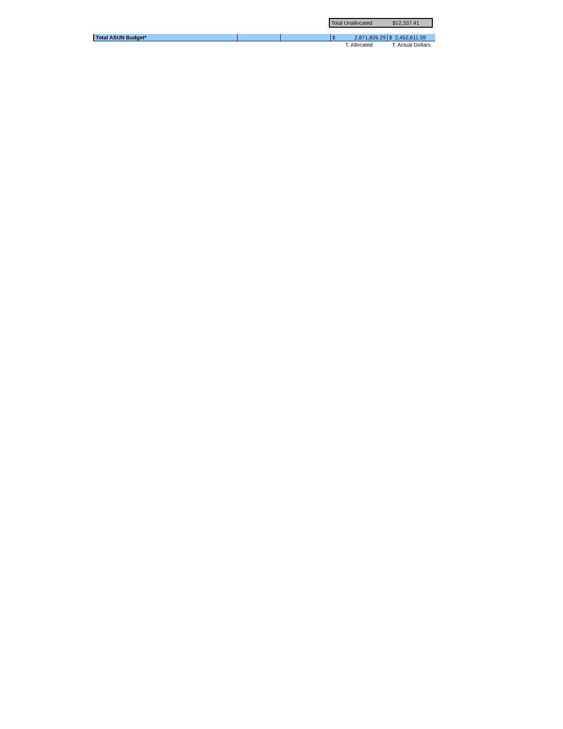| Total Unallocated | $12,337.41 |
| Total ASUN Budget* | | | $ 2,871,826.29 | $ 2,452,611.59 |
| | | | T. Allocated | T. Actual Dollars |